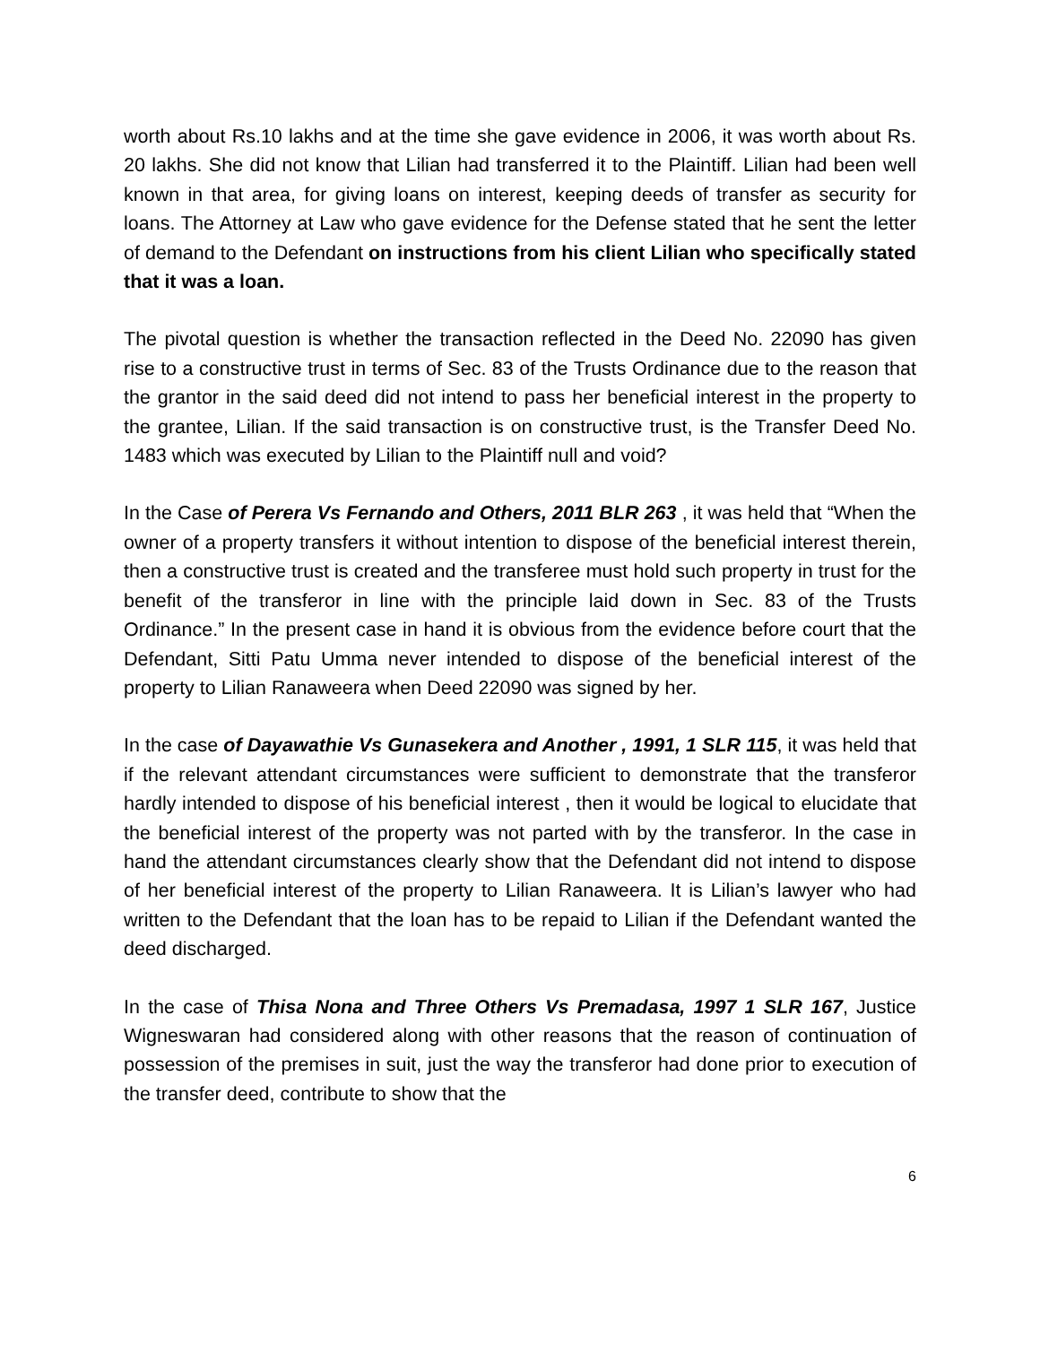worth about Rs.10 lakhs and at the time she gave evidence in 2006, it was worth about Rs. 20 lakhs. She did not know that Lilian had transferred it to the Plaintiff. Lilian had been well known in that area, for giving loans on interest, keeping deeds of transfer as security for loans. The Attorney at Law who gave evidence for the Defense stated that he sent the letter of demand to the Defendant on instructions from his client Lilian who specifically stated that it was a loan.
The pivotal question is whether the transaction reflected in the Deed No. 22090 has given rise to a constructive trust in terms of Sec. 83 of the Trusts Ordinance due to the reason that the grantor in the said deed did not intend to pass her beneficial interest in the property to the grantee, Lilian. If the said transaction is on constructive trust, is the Transfer Deed No. 1483 which was executed by Lilian to the Plaintiff null and void?
In the Case of Perera Vs Fernando and Others, 2011 BLR 263 , it was held that “When the owner of a property transfers it without intention to dispose of the beneficial interest therein, then a constructive trust is created and the transferee must hold such property in trust for the benefit of the transferor in line with the principle laid down in Sec. 83 of the Trusts Ordinance.” In the present case in hand it is obvious from the evidence before court that the Defendant, Sitti Patu Umma never intended to dispose of the beneficial interest of the property to Lilian Ranaweera when Deed 22090 was signed by her.
In the case of Dayawathie Vs Gunasekera and Another , 1991, 1 SLR 115, it was held that if the relevant attendant circumstances were sufficient to demonstrate that the transferor hardly intended to dispose of his beneficial interest , then it would be logical to elucidate that the beneficial interest of the property was not parted with by the transferor. In the case in hand the attendant circumstances clearly show that the Defendant did not intend to dispose of her beneficial interest of the property to Lilian Ranaweera. It is Lilian’s lawyer who had written to the Defendant that the loan has to be repaid to Lilian if the Defendant wanted the deed discharged.
In the case of Thisa Nona and Three Others Vs Premadasa, 1997 1 SLR 167, Justice Wigneswaran had considered along with other reasons that the reason of continuation of possession of the premises in suit, just the way the transferor had done prior to execution of the transfer deed, contribute to show that the
6